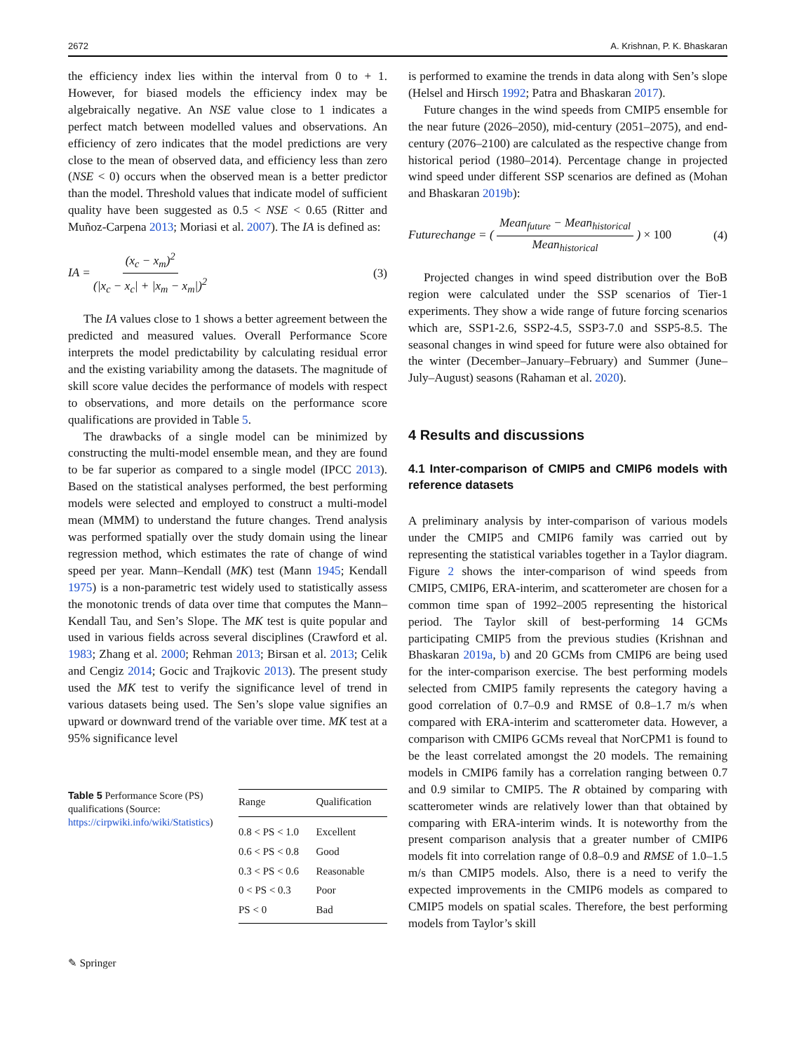2672 A. Krishnan, P. K. Bhaskaran
the efficiency index lies within the interval from 0 to + 1. However, for biased models the efficiency index may be algebraically negative. An NSE value close to 1 indicates a perfect match between modelled values and observations. An efficiency of zero indicates that the model predictions are very close to the mean of observed data, and efficiency less than zero (NSE < 0) occurs when the observed mean is a better predictor than the model. Threshold values that indicate model of sufficient quality have been suggested as 0.5 < NSE < 0.65 (Ritter and Muñoz-Carpena 2013; Moriasi et al. 2007). The IA is defined as:
IA = (x<sub>c</sub> − x<sub>m</sub>)<sup>2</sup> (|x<sub>c</sub> − x<sub>c</sub>| + |x<sub>m</sub> − x<sub>m</sub>|)<sup>2</sup> (3)
The IA values close to 1 shows a better agreement between the predicted and measured values. Overall Performance Score interprets the model predictability by calculating residual error and the existing variability among the datasets. The magnitude of skill score value decides the performance of models with respect to observations, and more details on the performance score qualifications are provided in Table 5.
The drawbacks of a single model can be minimized by constructing the multi-model ensemble mean, and they are found to be far superior as compared to a single model (IPCC 2013). Based on the statistical analyses performed, the best performing models were selected and employed to construct a multi-model mean (MMM) to understand the future changes. Trend analysis was performed spatially over the study domain using the linear regression method, which estimates the rate of change of wind speed per year. Mann–Kendall (MK) test (Mann 1945; Kendall 1975) is a non-parametric test widely used to statistically assess the monotonic trends of data over time that computes the Mann–Kendall Tau, and Sen’s Slope. The MK test is quite popular and used in various fields across several disciplines (Crawford et al. 1983; Zhang et al. 2000; Rehman 2013; Birsan et al. 2013; Celik and Cengiz 2014; Gocic and Trajkovic 2013). The present study used the MK test to verify the significance level of trend in various datasets being used. The Sen’s slope value signifies an upward or downward trend of the variable over time. MK test at a 95% significance level
Table 5 Performance Score (PS) qualifications (Source: https://cirpwiki.info/wiki/Statistics)
| Range | Qualification |
| --- | --- |
| 0.8 < PS < 1.0 | Excellent |
| 0.6 < PS < 0.8 | Good |
| 0.3 < PS < 0.6 | Reasonable |
| 0 < PS < 0.3 | Poor |
| PS < 0 | Bad |
✎ Springer
is performed to examine the trends in data along with Sen’s slope (Helsel and Hirsch 1992; Patra and Bhaskaran 2017).
Future changes in the wind speeds from CMIP5 ensemble for the near future (2026–2050), mid-century (2051–2075), and end-century (2076–2100) are calculated as the respective change from historical period (1980–2014). Percentage change in projected wind speed under different SSP scenarios are defined as (Mohan and Bhaskaran 2019b):
Futurechange = ( Mean<sub>future</sub> − Mean<sub>historical</sub> Mean<sub>historical</sub> ) × 100 (4)
Projected changes in wind speed distribution over the BoB region were calculated under the SSP scenarios of Tier-1 experiments. They show a wide range of future forcing scenarios which are, SSP1-2.6, SSP2-4.5, SSP3-7.0 and SSP5-8.5. The seasonal changes in wind speed for future were also obtained for the winter (December–January–February) and Summer (June–July–August) seasons (Rahaman et al. 2020).
4 Results and discussions
4.1 Inter-comparison of CMIP5 and CMIP6 models with reference datasets
A preliminary analysis by inter-comparison of various models under the CMIP5 and CMIP6 family was carried out by representing the statistical variables together in a Taylor diagram. Figure 2 shows the inter-comparison of wind speeds from CMIP5, CMIP6, ERA-interim, and scatterometer are chosen for a common time span of 1992–2005 representing the historical period. The Taylor skill of best-performing 14 GCMs participating CMIP5 from the previous studies (Krishnan and Bhaskaran 2019a, b) and 20 GCMs from CMIP6 are being used for the inter-comparison exercise. The best performing models selected from CMIP5 family represents the category having a good correlation of 0.7–0.9 and RMSE of 0.8–1.7 m/s when compared with ERA-interim and scatterometer data. However, a comparison with CMIP6 GCMs reveal that NorCPM1 is found to be the least correlated amongst the 20 models. The remaining models in CMIP6 family has a correlation ranging between 0.7 and 0.9 similar to CMIP5. The R obtained by comparing with scatterometer winds are relatively lower than that obtained by comparing with ERA-interim winds. It is noteworthy from the present comparison analysis that a greater number of CMIP6 models fit into correlation range of 0.8–0.9 and RMSE of 1.0–1.5 m/s than CMIP5 models. Also, there is a need to verify the expected improvements in the CMIP6 models as compared to CMIP5 models on spatial scales. Therefore, the best performing models from Taylor’s skill